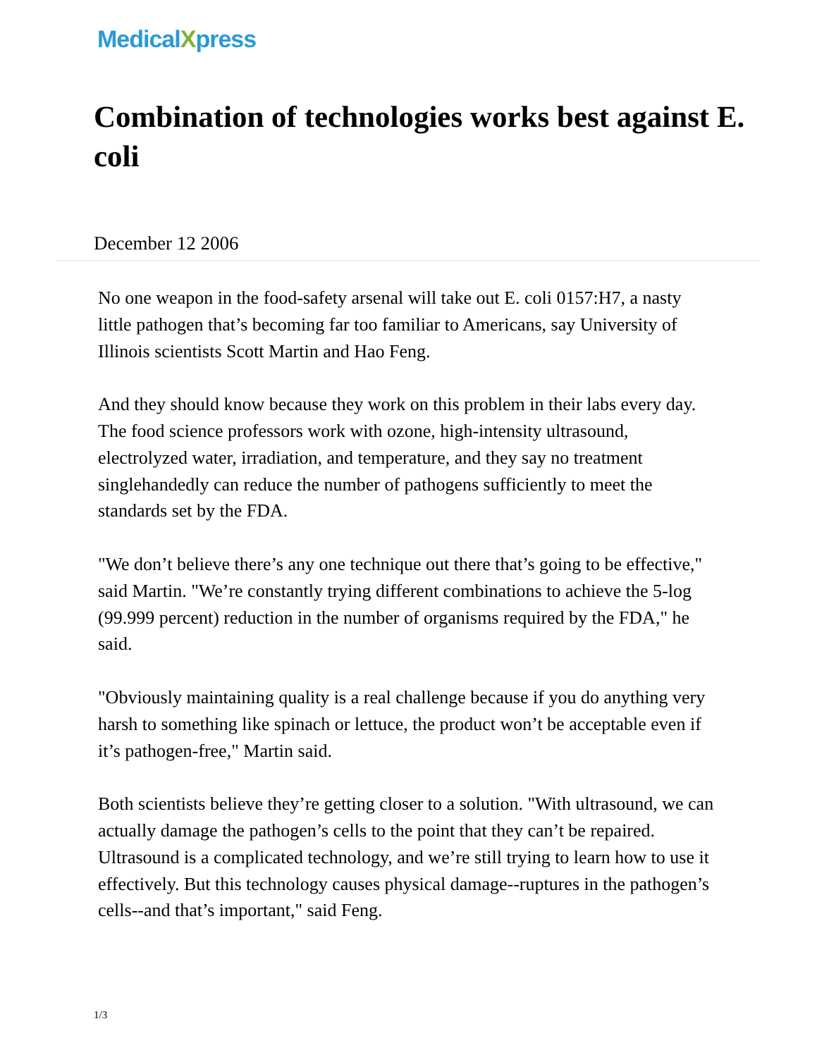MedicalXpress
Combination of technologies works best against E. coli
December 12 2006
No one weapon in the food-safety arsenal will take out E. coli 0157:H7, a nasty little pathogen that’s becoming far too familiar to Americans, say University of Illinois scientists Scott Martin and Hao Feng.
And they should know because they work on this problem in their labs every day. The food science professors work with ozone, high-intensity ultrasound, electrolyzed water, irradiation, and temperature, and they say no treatment singlehandedly can reduce the number of pathogens sufficiently to meet the standards set by the FDA.
"We don’t believe there’s any one technique out there that’s going to be effective," said Martin. "We’re constantly trying different combinations to achieve the 5-log (99.999 percent) reduction in the number of organisms required by the FDA," he said.
"Obviously maintaining quality is a real challenge because if you do anything very harsh to something like spinach or lettuce, the product won’t be acceptable even if it’s pathogen-free," Martin said.
Both scientists believe they’re getting closer to a solution. "With ultrasound, we can actually damage the pathogen’s cells to the point that they can’t be repaired. Ultrasound is a complicated technology, and we’re still trying to learn how to use it effectively. But this technology causes physical damage--ruptures in the pathogen’s cells--and that’s important," said Feng.
1/3